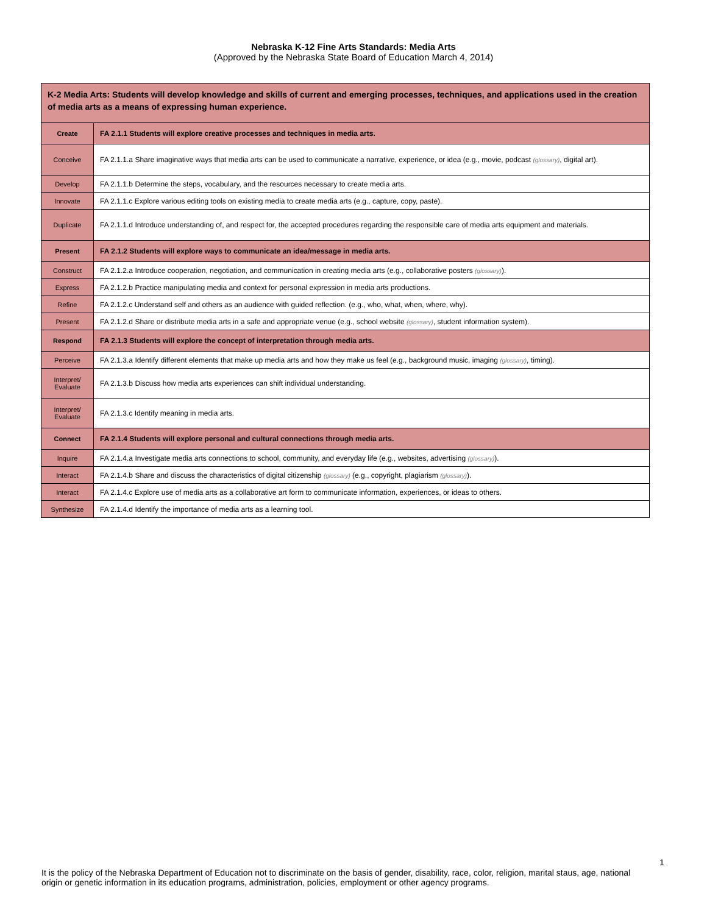Nebraska K-12 Fine Arts Standards: Media Arts
(Approved by the Nebraska State Board of Education March 4, 2014)
| K-2 Media Arts: Students will develop knowledge and skills of current and emerging processes, techniques, and applications used in the creation of media arts as a means of expressing human experience. | |
| Create | FA 2.1.1 Students will explore creative processes and techniques in media arts. |
| Conceive | FA 2.1.1.a Share imaginative ways that media arts can be used to communicate a narrative, experience, or idea (e.g., movie, podcast (glossary) , digital art). |
| Develop | FA 2.1.1.b Determine the steps, vocabulary, and the resources necessary to create media arts. |
| Innovate | FA 2.1.1.c Explore various editing tools on existing media to create media arts (e.g., capture, copy, paste). |
| Duplicate | FA 2.1.1.d Introduce understanding of, and respect for, the accepted procedures regarding the responsible care of media arts equipment and materials. |
| Present | FA 2.1.2 Students will explore ways to communicate an idea/message in media arts. |
| Construct | FA 2.1.2.a Introduce cooperation, negotiation, and communication in creating media arts (e.g., collaborative posters (glossary) ). |
| Express | FA 2.1.2.b Practice manipulating media and context for personal expression in media arts productions. |
| Refine | FA 2.1.2.c Understand self and others as an audience with guided reflection. (e.g., who, what, when, where, why). |
| Present | FA 2.1.2.d Share or distribute media arts in a safe and appropriate venue (e.g., school website (glossary) , student information system). |
| Respond | FA 2.1.3 Students will explore the concept of interpretation through media arts. |
| Perceive | FA 2.1.3.a Identify different elements that make up media arts and how they make us feel (e.g., background music, imaging (glossary) , timing). |
| Interpret/ Evaluate | FA 2.1.3.b Discuss how media arts experiences can shift individual understanding. |
| Interpret/ Evaluate | FA 2.1.3.c Identify meaning in media arts. |
| Connect | FA 2.1.4 Students will explore personal and cultural connections through media arts. |
| Inquire | FA 2.1.4.a Investigate media arts connections to school, community, and everyday life (e.g., websites, advertising (glossary) ). |
| Interact | FA 2.1.4.b Share and discuss the characteristics of digital citizenship (glossary) (e.g., copyright, plagiarism (glossary) ). |
| Interact | FA 2.1.4.c Explore use of media arts as a collaborative art form to communicate information, experiences, or ideas to others. |
| Synthesize | FA 2.1.4.d Identify the importance of media arts as a learning tool. |
1
It is the policy of the Nebraska Department of Education not to discriminate on the basis of gender, disability, race, color, religion, marital staus, age, national origin or genetic information in its education programs, administration, policies, employment or other agency programs.